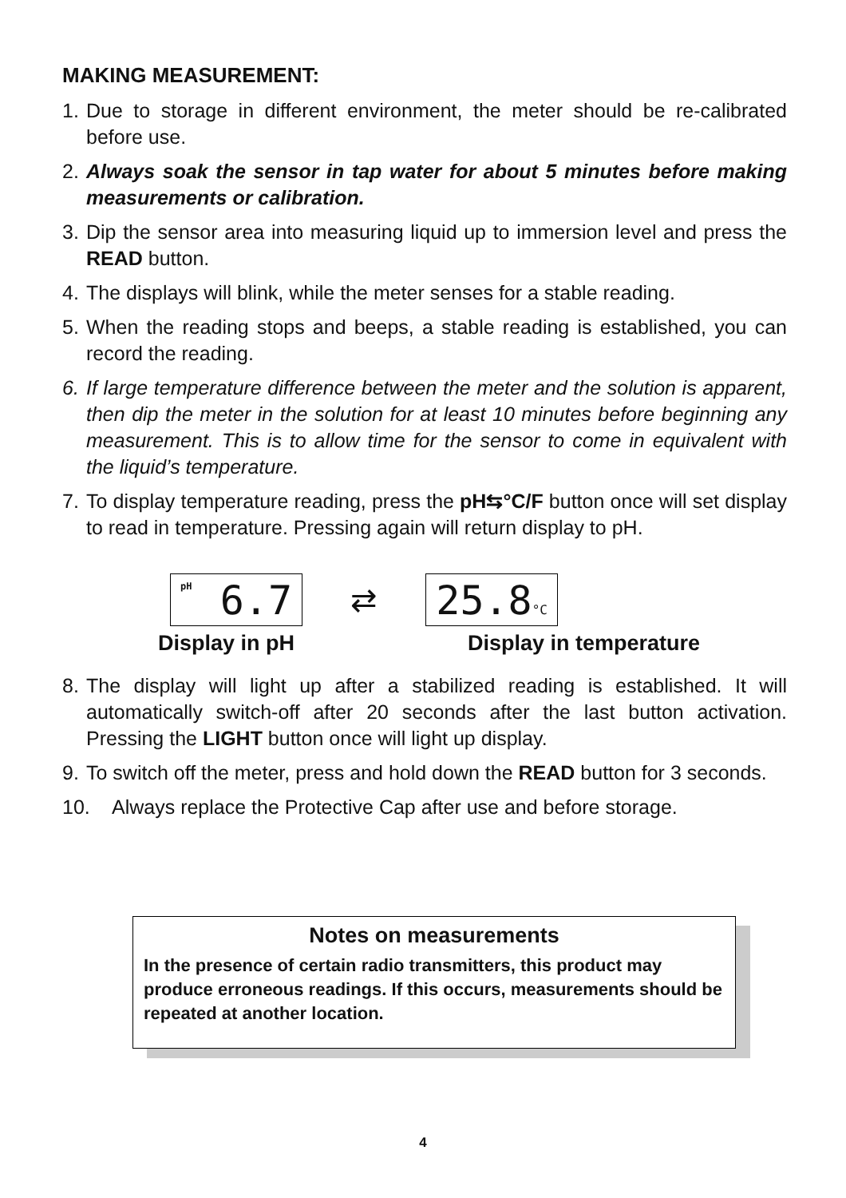MAKING MEASUREMENT:
1. Due to storage in different environment, the meter should be re-calibrated before use.
2. Always soak the sensor in tap water for about 5 minutes before making measurements or calibration.
3. Dip the sensor area into measuring liquid up to immersion level and press the READ button.
4. The displays will blink, while the meter senses for a stable reading.
5. When the reading stops and beeps, a stable reading is established, you can record the reading.
6. If large temperature difference between the meter and the solution is apparent, then dip the meter in the solution for at least 10 minutes before beginning any measurement. This is to allow time for the sensor to come in equivalent with the liquid’s temperature.
7. To display temperature reading, press the pH⇆°C/F button once will set display to read in temperature. Pressing again will return display to pH.
pH
6.7
⇄
25.8°C
Display in pH Display in temperature
8. The display will light up after a stabilized reading is established. It will automatically switch-off after 20 seconds after the last button activation. Pressing the LIGHT button once will light up display.
9. To switch off the meter, press and hold down the READ button for 3 seconds.
10. Always replace the Protective Cap after use and before storage.
Notes on measurements
In the presence of certain radio transmitters, this product may produce erroneous readings. If this occurs, measurements should be repeated at another location.
4